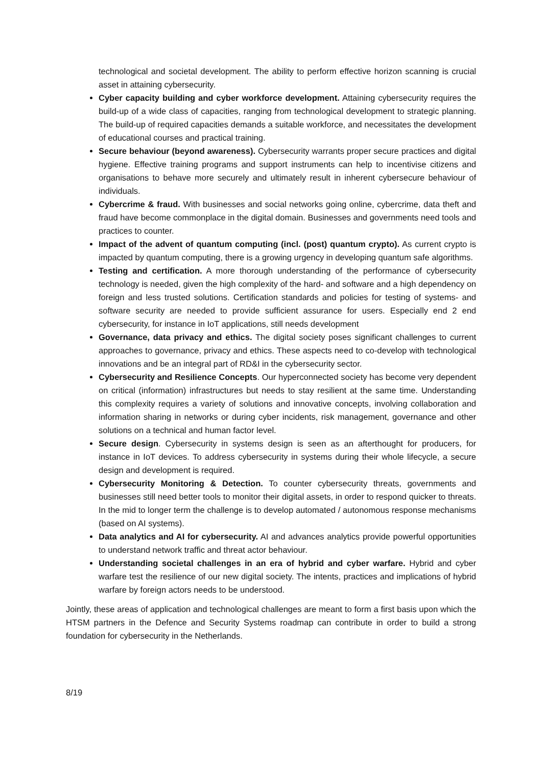technological and societal development. The ability to perform effective horizon scanning is crucial asset in attaining cybersecurity.
Cyber capacity building and cyber workforce development. Attaining cybersecurity requires the build-up of a wide class of capacities, ranging from technological development to strategic planning. The build-up of required capacities demands a suitable workforce, and necessitates the development of educational courses and practical training.
Secure behaviour (beyond awareness). Cybersecurity warrants proper secure practices and digital hygiene. Effective training programs and support instruments can help to incentivise citizens and organisations to behave more securely and ultimately result in inherent cybersecure behaviour of individuals.
Cybercrime & fraud. With businesses and social networks going online, cybercrime, data theft and fraud have become commonplace in the digital domain. Businesses and governments need tools and practices to counter.
Impact of the advent of quantum computing (incl. (post) quantum crypto). As current crypto is impacted by quantum computing, there is a growing urgency in developing quantum safe algorithms.
Testing and certification. A more thorough understanding of the performance of cybersecurity technology is needed, given the high complexity of the hard- and software and a high dependency on foreign and less trusted solutions. Certification standards and policies for testing of systems- and software security are needed to provide sufficient assurance for users. Especially end 2 end cybersecurity, for instance in IoT applications, still needs development
Governance, data privacy and ethics. The digital society poses significant challenges to current approaches to governance, privacy and ethics. These aspects need to co-develop with technological innovations and be an integral part of RD&I in the cybersecurity sector.
Cybersecurity and Resilience Concepts. Our hyperconnected society has become very dependent on critical (information) infrastructures but needs to stay resilient at the same time. Understanding this complexity requires a variety of solutions and innovative concepts, involving collaboration and information sharing in networks or during cyber incidents, risk management, governance and other solutions on a technical and human factor level.
Secure design. Cybersecurity in systems design is seen as an afterthought for producers, for instance in IoT devices. To address cybersecurity in systems during their whole lifecycle, a secure design and development is required.
Cybersecurity Monitoring & Detection. To counter cybersecurity threats, governments and businesses still need better tools to monitor their digital assets, in order to respond quicker to threats. In the mid to longer term the challenge is to develop automated / autonomous response mechanisms (based on AI systems).
Data analytics and AI for cybersecurity. AI and advances analytics provide powerful opportunities to understand network traffic and threat actor behaviour.
Understanding societal challenges in an era of hybrid and cyber warfare. Hybrid and cyber warfare test the resilience of our new digital society. The intents, practices and implications of hybrid warfare by foreign actors needs to be understood.
Jointly, these areas of application and technological challenges are meant to form a first basis upon which the HTSM partners in the Defence and Security Systems roadmap can contribute in order to build a strong foundation for cybersecurity in the Netherlands.
8/19